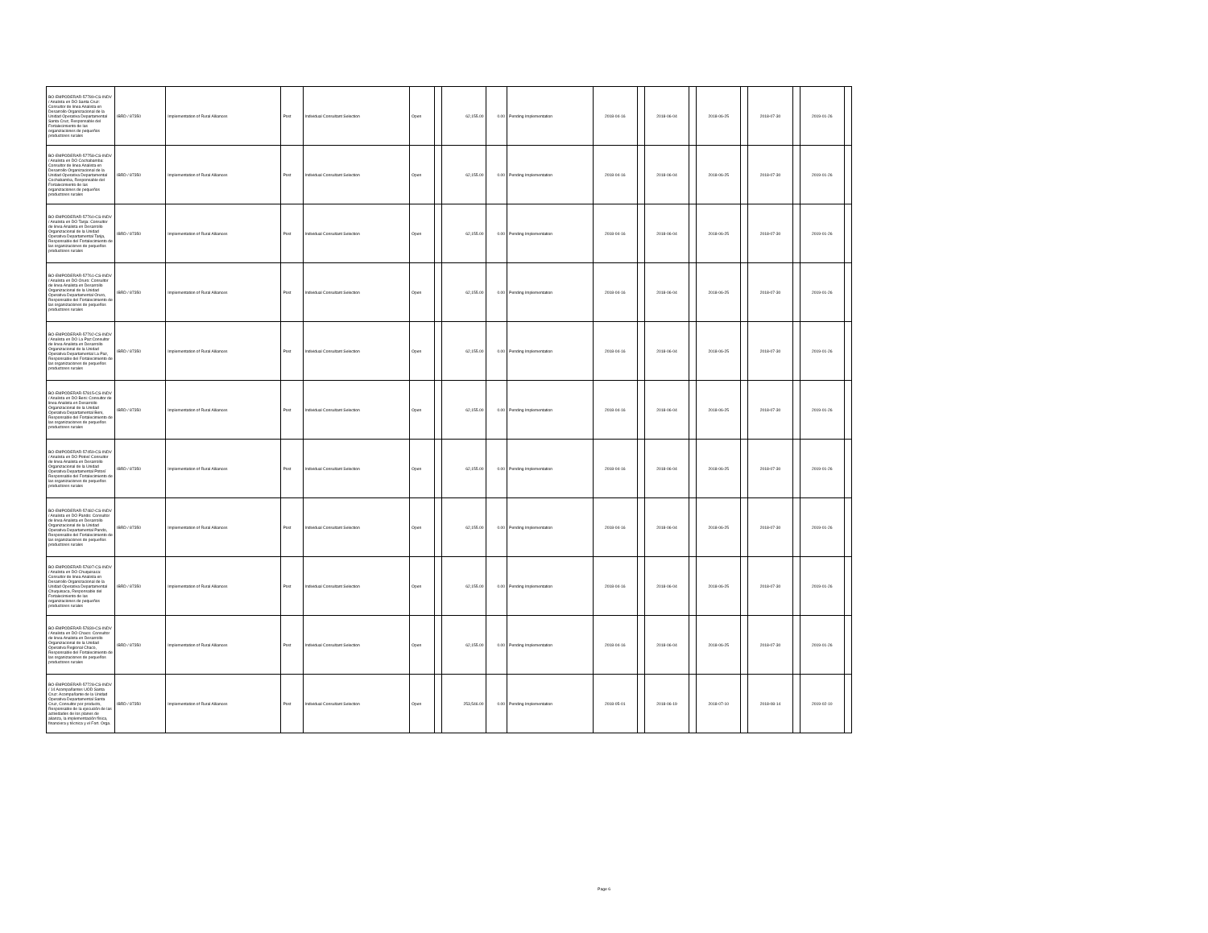| BO-EMPODERAR-57789-CS-INDV / Analista en DO Santa Cruz: Consultor de linea Analista en Desarrollo Organizacional de la Unidad Operativa Departamental Santa Cruz, Responsable del Fortalecimiento de las organizaciones de pequeños productores rurales | IBRD / 87350 | Implementation of Rural Alliances | Post | Individual Consultant Selection | Open | | 62,155.00 | 0.00 | Pending Implementation | 2018-04-16 | | 2018-06-04 | | 2018-06-25 | | 2018-07-30 | | 2019-01-26 | |
| BO-EMPODERAR-57758-CS-INDV / Analista en DO Cochabamba: Consultor de linea Analista en Desarrollo Organizacional de la Unidad Operativa Departamental Cochabamba, Responsable del Fortalecimiento de las organizaciones de pequeños productores rurales | IBRD / 87350 | Implementation of Rural Alliances | Post | Individual Consultant Selection | Open | | 62,155.00 | 0.00 | Pending Implementation | 2018-04-16 | | 2018-06-04 | | 2018-06-25 | | 2018-07-30 | | 2019-01-26 | |
| BO-EMPODERAR-57760-CS-INDV / Analista en DO Tarija: Consultor de linea Analista en Desarrollo Organizacional de la Unidad Operativa Departamental Tarija, Responsable del Fortalecimiento de las organizaciones de pequeños productores rurales | IBRD / 87350 | Implementation of Rural Alliances | Post | Individual Consultant Selection | Open | | 62,155.00 | 0.00 | Pending Implementation | 2018-04-16 | | 2018-06-04 | | 2018-06-25 | | 2018-07-30 | | 2019-01-26 | |
| BO-EMPODERAR-57761-CS-INDV / Analista en DO Oruro: Consultor de linea Analista en Desarrollo Organizacional de la Unidad Operativa Departamental Oruro, Responsable del Fortalecimiento de las organizaciones de pequeños productores rurales | IBRD / 87350 | Implementation of Rural Alliances | Post | Individual Consultant Selection | Open | | 62,155.00 | 0.00 | Pending Implementation | 2018-04-16 | | 2018-06-04 | | 2018-06-25 | | 2018-07-30 | | 2019-01-26 | |
| BO-EMPODERAR-57792-CS-INDV / Analista en DO La Paz:Consultor de linea Analista en Desarrollo Organizacional de la Unidad Operativa Departamental La Paz, Responsable del Fortalecimiento de las organizaciones de pequeños productores rurales | IBRD / 87350 | Implementation of Rural Alliances | Post | Individual Consultant Selection | Open | | 62,155.00 | 0.00 | Pending Implementation | 2018-04-16 | | 2018-06-04 | | 2018-06-25 | | 2018-07-30 | | 2019-01-26 | |
| BO-EMPODERAR-57815-CS-INDV / Analista en DO Beni: Consultor de linea Analista en Desarrollo Organizacional de la Unidad Operativa Departamental Beni, Responsable del Fortalecimiento de las organizaciones de pequeños productores rurales | IBRD / 87350 | Implementation of Rural Alliances | Post | Individual Consultant Selection | Open | | 62,155.00 | 0.00 | Pending Implementation | 2018-04-16 | | 2018-06-04 | | 2018-06-25 | | 2018-07-30 | | 2019-01-26 | |
| BO-EMPODERAR-57459-CS-INDV / Analista en DO Potosí Consultor de linea Analista en Desarrollo Organizacional de la Unidad Operativa Departamental Potosí Responsable del Fortalecimiento de las organizaciones de pequeños productores rurales | IBRD / 87350 | Implementation of Rural Alliances | Post | Individual Consultant Selection | Open | | 62,155.00 | 0.00 | Pending Implementation | 2018-04-16 | | 2018-06-04 | | 2018-06-25 | | 2018-07-30 | | 2019-01-26 | |
| BO-EMPODERAR-57482-CS-INDV / Analista en DO Pando: Consultor de linea Analista en Desarrollo Organizacional de la Unidad Operativa Departamental Pando, Responsable del Fortalecimiento de las organizaciones de pequeños productores rurales | IBRD / 87350 | Implementation of Rural Alliances | Post | Individual Consultant Selection | Open | | 62,155.00 | 0.00 | Pending Implementation | 2018-04-16 | | 2018-06-04 | | 2018-06-25 | | 2018-07-30 | | 2019-01-26 | |
| BO-EMPODERAR-57697-CS-INDV / Analista en DO Chuquisaca: Consultor de linea Analista en Desarrollo Organizacional de la Unidad Operativa Departamental Chuquisaca, Responsable del Fortalecimiento de las organizaciones de pequeños productores rurales | IBRD / 87350 | Implementation of Rural Alliances | Post | Individual Consultant Selection | Open | | 62,155.00 | 0.00 | Pending Implementation | 2018-04-16 | | 2018-06-04 | | 2018-06-25 | | 2018-07-30 | | 2019-01-26 | |
| BO-EMPODERAR-57839-CS-INDV / Analista en DO Chaco: Consultor de linea Analista en Desarrollo Organizacional de la Unidad Operativa Regional Chaco, Responsable del Fortalecimiento de las organizaciones de pequeños productores rurales | IBRD / 87350 | Implementation of Rural Alliances | Post | Individual Consultant Selection | Open | | 62,155.00 | 0.00 | Pending Implementation | 2018-04-16 | | 2018-06-04 | | 2018-06-25 | | 2018-07-30 | | 2019-01-26 | |
| BO-EMPODERAR-57728-CS-INDV / 14 Acompañantes UOD Santa Cruz: Acompañante de la Unidad Operativa Departamental Santa Cruz, Consultor por producto, Responsable de la ejecución de las actividades de los planes de alianza, la implementación física, financiera y técnica y el Fort. Orga. | IBRD / 87350 | Implementation of Rural Alliances | Post | Individual Consultant Selection | Open | | 253,546.00 | 0.00 | Pending Implementation | 2018-05-01 | | 2018-06-19 | | 2018-07-10 | | 2018-08-14 | | 2019-02-10 | |
Page 6